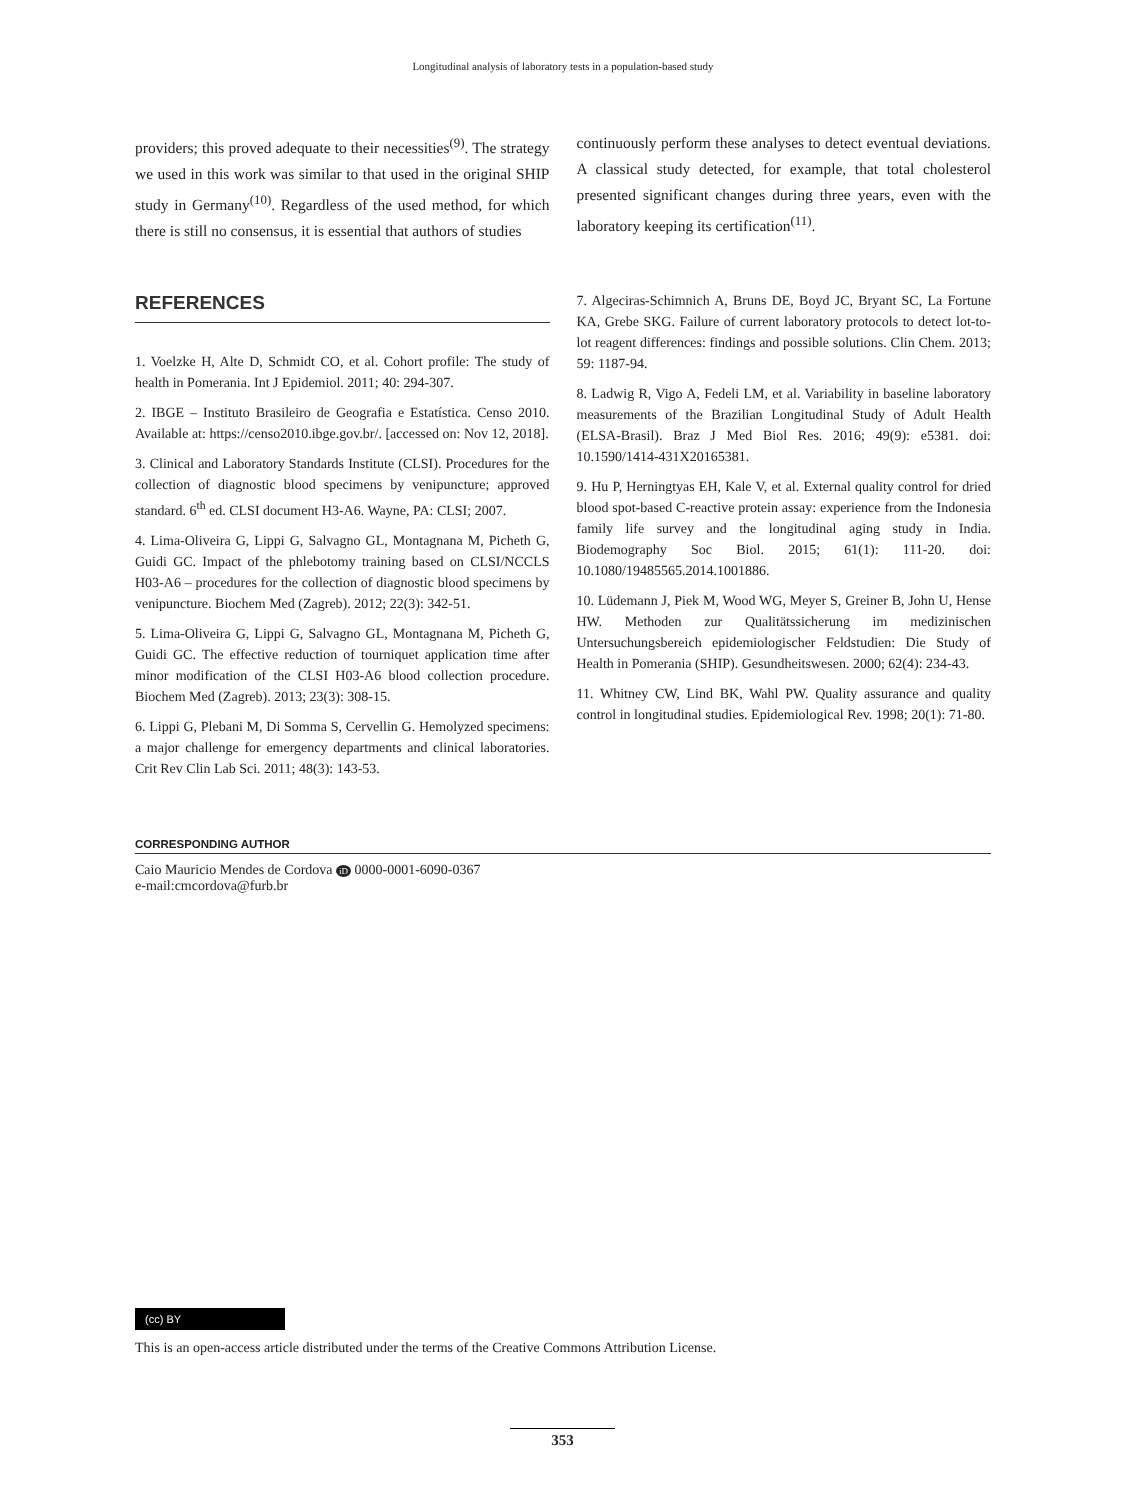Longitudinal analysis of laboratory tests in a population-based study
providers; this proved adequate to their necessities<sup>(9)</sup>. The strategy we used in this work was similar to that used in the original SHIP study in Germany<sup>(10)</sup>. Regardless of the used method, for which there is still no consensus, it is essential that authors of studies
continuously perform these analyses to detect eventual deviations. A classical study detected, for example, that total cholesterol presented significant changes during three years, even with the laboratory keeping its certification<sup>(11)</sup>.
REFERENCES
1. Voelzke H, Alte D, Schmidt CO, et al. Cohort profile: The study of health in Pomerania. Int J Epidemiol. 2011; 40: 294-307.
2. IBGE – Instituto Brasileiro de Geografia e Estatística. Censo 2010. Available at: https://censo2010.ibge.gov.br/. [accessed on: Nov 12, 2018].
3. Clinical and Laboratory Standards Institute (CLSI). Procedures for the collection of diagnostic blood specimens by venipuncture; approved standard. 6<sup>th</sup> ed. CLSI document H3-A6. Wayne, PA: CLSI; 2007.
4. Lima-Oliveira G, Lippi G, Salvagno GL, Montagnana M, Picheth G, Guidi GC. Impact of the phlebotomy training based on CLSI/NCCLS H03-A6 – procedures for the collection of diagnostic blood specimens by venipuncture. Biochem Med (Zagreb). 2012; 22(3): 342-51.
5. Lima-Oliveira G, Lippi G, Salvagno GL, Montagnana M, Picheth G, Guidi GC. The effective reduction of tourniquet application time after minor modification of the CLSI H03-A6 blood collection procedure. Biochem Med (Zagreb). 2013; 23(3): 308-15.
6. Lippi G, Plebani M, Di Somma S, Cervellin G. Hemolyzed specimens: a major challenge for emergency departments and clinical laboratories. Crit Rev Clin Lab Sci. 2011; 48(3): 143-53.
7. Algeciras-Schimnich A, Bruns DE, Boyd JC, Bryant SC, La Fortune KA, Grebe SKG. Failure of current laboratory protocols to detect lot-to-lot reagent differences: findings and possible solutions. Clin Chem. 2013; 59: 1187-94.
8. Ladwig R, Vigo A, Fedeli LM, et al. Variability in baseline laboratory measurements of the Brazilian Longitudinal Study of Adult Health (ELSA-Brasil). Braz J Med Biol Res. 2016; 49(9): e5381. doi: 10.1590/1414-431X20165381.
9. Hu P, Herningtyas EH, Kale V, et al. External quality control for dried blood spot-based C-reactive protein assay: experience from the Indonesia family life survey and the longitudinal aging study in India. Biodemography Soc Biol. 2015; 61(1): 111-20. doi: 10.1080/19485565.2014.1001886.
10. Lüdemann J, Piek M, Wood WG, Meyer S, Greiner B, John U, Hense HW. Methoden zur Qualitätssicherung im medizinischen Untersuchungsbereich epidemiologischer Feldstudien: Die Study of Health in Pomerania (SHIP). Gesundheitswesen. 2000; 62(4): 234-43.
11. Whitney CW, Lind BK, Wahl PW. Quality assurance and quality control in longitudinal studies. Epidemiological Rev. 1998; 20(1): 71-80.
CORRESPONDING AUTHOR
Caio Mauricio Mendes de Cordova iD 0000-0001-6090-0367
e-mail:cmcordova@furb.br
(cc) BY
This is an open-access article distributed under the terms of the Creative Commons Attribution License.
353